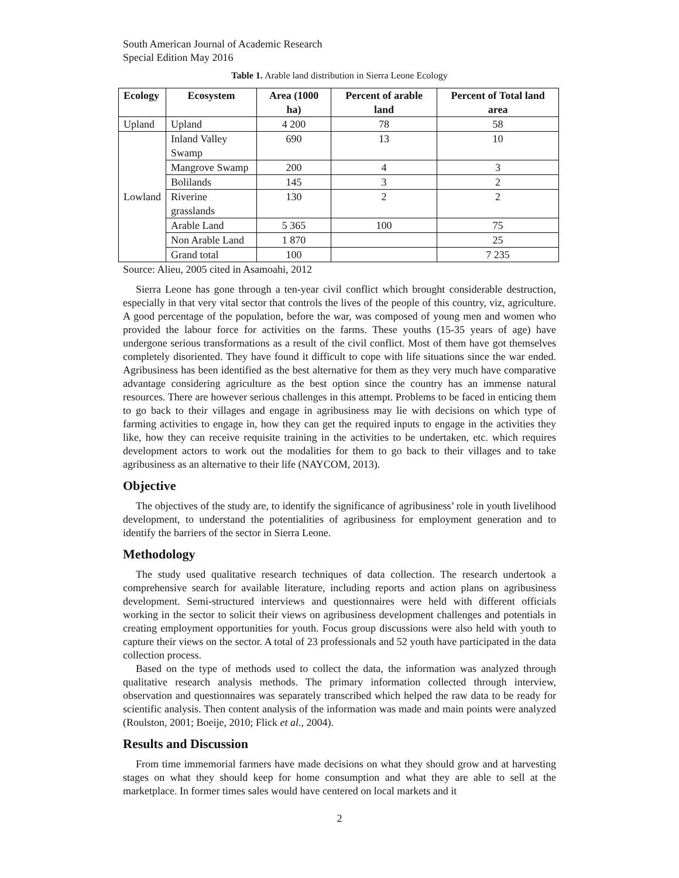South American Journal of Academic Research
Special Edition May 2016
Table 1. Arable land distribution in Sierra Leone Ecology
| Ecology | Ecosystem | Area (1000 ha) | Percent of arable land | Percent of Total land area |
| --- | --- | --- | --- | --- |
| Upland | Upland | 4 200 | 78 | 58 |
| Lowland | Inland Valley Swamp | 690 | 13 | 10 |
| | Mangrove Swamp | 200 | 4 | 3 |
| | Bolilands | 145 | 3 | 2 |
| | Riverine grasslands | 130 | 2 | 2 |
| | Arable Land | 5 365 | 100 | 75 |
| | Non Arable Land | 1 870 | | 25 |
| | Grand total | 100 | | 7 235 |
Source: Alieu, 2005 cited in Asamoahi, 2012
Sierra Leone has gone through a ten-year civil conflict which brought considerable destruction, especially in that very vital sector that controls the lives of the people of this country, viz, agriculture. A good percentage of the population, before the war, was composed of young men and women who provided the labour force for activities on the farms. These youths (15-35 years of age) have undergone serious transformations as a result of the civil conflict. Most of them have got themselves completely disoriented. They have found it difficult to cope with life situations since the war ended. Agribusiness has been identified as the best alternative for them as they very much have comparative advantage considering agriculture as the best option since the country has an immense natural resources. There are however serious challenges in this attempt. Problems to be faced in enticing them to go back to their villages and engage in agribusiness may lie with decisions on which type of farming activities to engage in, how they can get the required inputs to engage in the activities they like, how they can receive requisite training in the activities to be undertaken, etc. which requires development actors to work out the modalities for them to go back to their villages and to take agribusiness as an alternative to their life (NAYCOM, 2013).
Objective
The objectives of the study are, to identify the significance of agribusiness’ role in youth livelihood development, to understand the potentialities of agribusiness for employment generation and to identify the barriers of the sector in Sierra Leone.
Methodology
The study used qualitative research techniques of data collection. The research undertook a comprehensive search for available literature, including reports and action plans on agribusiness development. Semi-structured interviews and questionnaires were held with different officials working in the sector to solicit their views on agribusiness development challenges and potentials in creating employment opportunities for youth. Focus group discussions were also held with youth to capture their views on the sector. A total of 23 professionals and 52 youth have participated in the data collection process.
Based on the type of methods used to collect the data, the information was analyzed through qualitative research analysis methods. The primary information collected through interview, observation and questionnaires was separately transcribed which helped the raw data to be ready for scientific analysis. Then content analysis of the information was made and main points were analyzed (Roulston, 2001; Boeije, 2010; Flick et al., 2004).
Results and Discussion
From time immemorial farmers have made decisions on what they should grow and at harvesting stages on what they should keep for home consumption and what they are able to sell at the marketplace. In former times sales would have centered on local markets and it
2